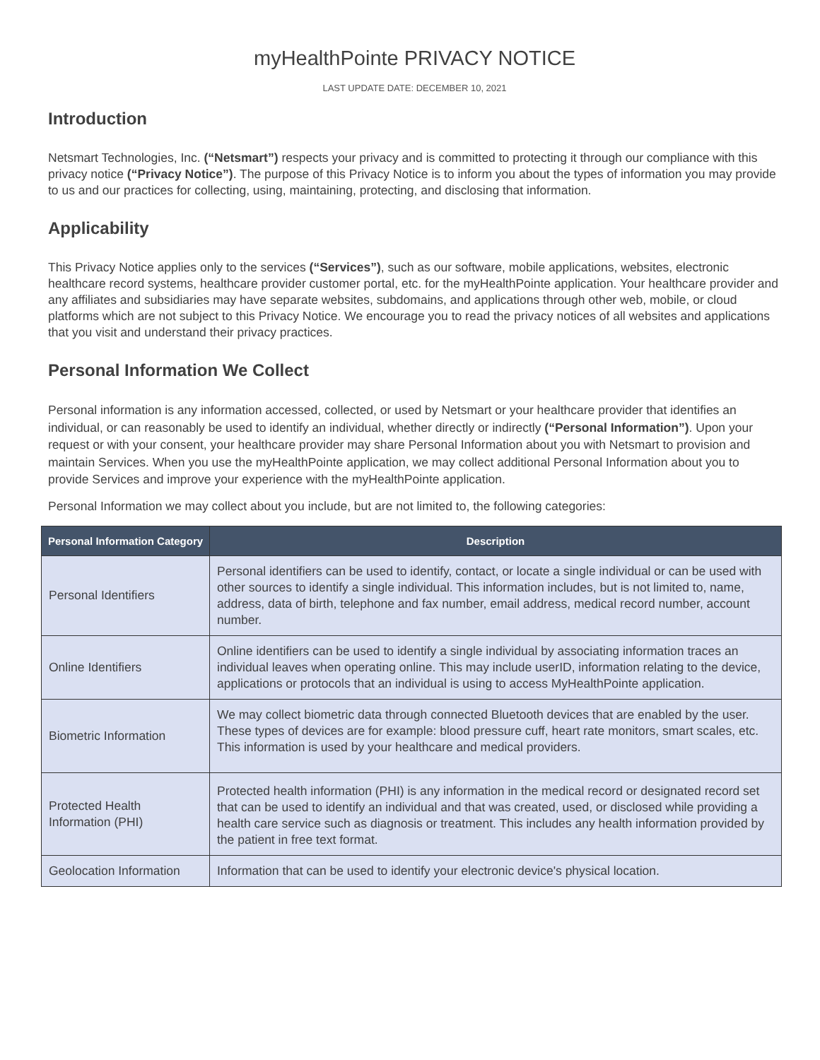myHealthPointe PRIVACY NOTICE
LAST UPDATE DATE: DECEMBER 10, 2021
Introduction
Netsmart Technologies, Inc. (“Netsmart”) respects your privacy and is committed to protecting it through our compliance with this privacy notice (“Privacy Notice”). The purpose of this Privacy Notice is to inform you about the types of information you may provide to us and our practices for collecting, using, maintaining, protecting, and disclosing that information.
Applicability
This Privacy Notice applies only to the services (“Services”), such as our software, mobile applications, websites, electronic healthcare record systems, healthcare provider customer portal, etc. for the myHealthPointe application. Your healthcare provider and any affiliates and subsidiaries may have separate websites, subdomains, and applications through other web, mobile, or cloud platforms which are not subject to this Privacy Notice. We encourage you to read the privacy notices of all websites and applications that you visit and understand their privacy practices.
Personal Information We Collect
Personal information is any information accessed, collected, or used by Netsmart or your healthcare provider that identifies an individual, or can reasonably be used to identify an individual, whether directly or indirectly (“Personal Information”). Upon your request or with your consent, your healthcare provider may share Personal Information about you with Netsmart to provision and maintain Services. When you use the myHealthPointe application, we may collect additional Personal Information about you to provide Services and improve your experience with the myHealthPointe application.
Personal Information we may collect about you include, but are not limited to, the following categories:
| Personal Information Category | Description |
| --- | --- |
| Personal Identifiers | Personal identifiers can be used to identify, contact, or locate a single individual or can be used with other sources to identify a single individual. This information includes, but is not limited to, name, address, data of birth, telephone and fax number, email address, medical record number, account number. |
| Online Identifiers | Online identifiers can be used to identify a single individual by associating information traces an individual leaves when operating online. This may include userID, information relating to the device, applications or protocols that an individual is using to access MyHealthPointe application. |
| Biometric Information | We may collect biometric data through connected Bluetooth devices that are enabled by the user. These types of devices are for example: blood pressure cuff, heart rate monitors, smart scales, etc. This information is used by your healthcare and medical providers. |
| Protected Health Information (PHI) | Protected health information (PHI) is any information in the medical record or designated record set that can be used to identify an individual and that was created, used, or disclosed while providing a health care service such as diagnosis or treatment. This includes any health information provided by the patient in free text format. |
| Geolocation Information | Information that can be used to identify your electronic device's physical location. |